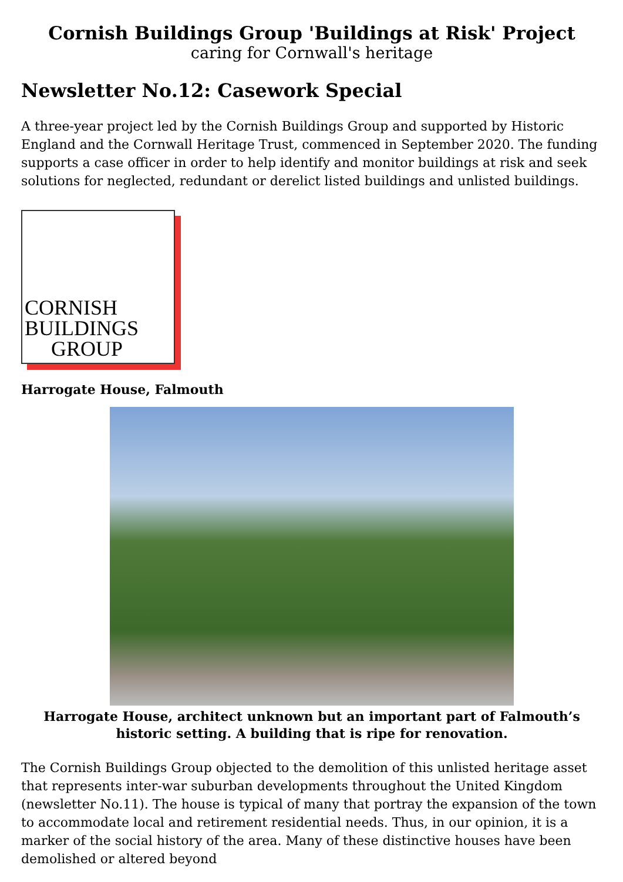Cornish Buildings Group 'Buildings at Risk' Project
caring for Cornwall's heritage
Newsletter No.12: Casework Special
A three-year project led by the Cornish Buildings Group and supported by Historic England and the Cornwall Heritage Trust, commenced in September 2020. The funding supports a case officer in order to help identify and monitor buildings at risk and seek solutions for neglected, redundant or derelict listed buildings and unlisted buildings.
CORNISH
BUILDINGS
GROUP
Harrogate House, Falmouth
Harrogate House, architect unknown but an important part of Falmouth’s historic setting. A building that is ripe for renovation.
The Cornish Buildings Group objected to the demolition of this unlisted heritage asset that represents inter-war suburban developments throughout the United Kingdom (newsletter No.11). The house is typical of many that portray the expansion of the town to accommodate local and retirement residential needs. Thus, in our opinion, it is a marker of the social history of the area. Many of these distinctive houses have been demolished or altered beyond